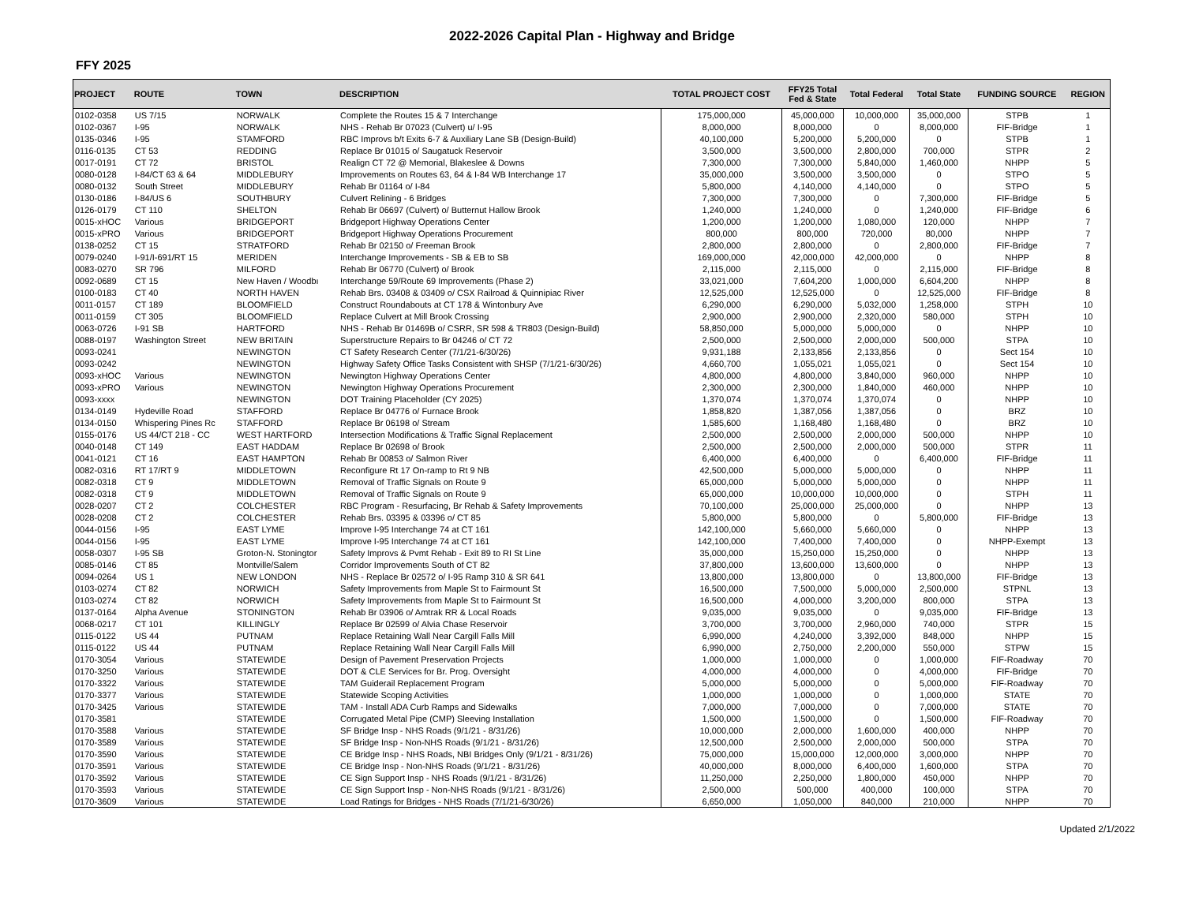2022-2026 Capital Plan - Highway and Bridge
FFY 2025
| PROJECT | ROUTE | TOWN | DESCRIPTION | TOTAL PROJECT COST | FFY25 Total Fed & State | Total Federal | Total State | FUNDING SOURCE | REGION |
| --- | --- | --- | --- | --- | --- | --- | --- | --- | --- |
| 0102-0358 | US 7/15 | NORWALK | Complete the Routes 15 & 7 Interchange | 175,000,000 | 45,000,000 | 10,000,000 | 35,000,000 | STPB | 1 |
| 0102-0367 | I-95 | NORWALK | NHS - Rehab Br 07023 (Culvert) u/ I-95 | 8,000,000 | 8,000,000 | 0 | 8,000,000 | FIF-Bridge | 1 |
| 0135-0346 | I-95 | STAMFORD | RBC Improvs b/t Exits 6-7 & Auxiliary Lane SB (Design-Build) | 40,100,000 | 5,200,000 | 5,200,000 | 0 | STPB | 1 |
| 0116-0135 | CT 53 | REDDING | Replace Br 01015 o/ Saugatuck Reservoir | 3,500,000 | 3,500,000 | 2,800,000 | 700,000 | STPR | 2 |
| 0017-0191 | CT 72 | BRISTOL | Realign CT 72 @ Memorial, Blakeslee & Downs | 7,300,000 | 7,300,000 | 5,840,000 | 1,460,000 | NHPP | 5 |
| 0080-0128 | I-84/CT 63 & 64 | MIDDLEBURY | Improvements on Routes 63, 64 & I-84 WB Interchange 17 | 35,000,000 | 3,500,000 | 3,500,000 | 0 | STPO | 5 |
| 0080-0132 | South Street | MIDDLEBURY | Rehab Br 01164 o/ I-84 | 5,800,000 | 4,140,000 | 4,140,000 | 0 | STPO | 5 |
| 0130-0186 | I-84/US 6 | SOUTHBURY | Culvert Relining - 6 Bridges | 7,300,000 | 7,300,000 | 0 | 7,300,000 | FIF-Bridge | 5 |
| 0126-0179 | CT 110 | SHELTON | Rehab Br 06697 (Culvert) o/ Butternut Hallow Brook | 1,240,000 | 1,240,000 | 0 | 1,240,000 | FIF-Bridge | 6 |
| 0015-xHOC | Various | BRIDGEPORT | Bridgeport Highway Operations Center | 1,200,000 | 1,200,000 | 1,080,000 | 120,000 | NHPP | 7 |
| 0015-xPRO | Various | BRIDGEPORT | Bridgeport Highway Operations Procurement | 800,000 | 800,000 | 720,000 | 80,000 | NHPP | 7 |
| 0138-0252 | CT 15 | STRATFORD | Rehab Br 02150 o/ Freeman Brook | 2,800,000 | 2,800,000 | 0 | 2,800,000 | FIF-Bridge | 7 |
| 0079-0240 | I-91/I-691/RT 15 | MERIDEN | Interchange Improvements - SB & EB to SB | 169,000,000 | 42,000,000 | 42,000,000 | 0 | NHPP | 8 |
| 0083-0270 | SR 796 | MILFORD | Rehab Br 06770 (Culvert) o/ Brook | 2,115,000 | 2,115,000 | 0 | 2,115,000 | FIF-Bridge | 8 |
| 0092-0689 | CT 15 | New Haven / Woodbı | Interchange 59/Route 69 Improvements (Phase 2) | 33,021,000 | 7,604,200 | 1,000,000 | 6,604,200 | NHPP | 8 |
| 0100-0183 | CT 40 | NORTH HAVEN | Rehab Brs. 03408 & 03409 o/ CSX Railroad & Quinnipiac River | 12,525,000 | 12,525,000 | 0 | 12,525,000 | FIF-Bridge | 8 |
| 0011-0157 | CT 189 | BLOOMFIELD | Construct Roundabouts at CT 178 & Wintonbury Ave | 6,290,000 | 6,290,000 | 5,032,000 | 1,258,000 | STPH | 10 |
| 0011-0159 | CT 305 | BLOOMFIELD | Replace Culvert at Mill Brook Crossing | 2,900,000 | 2,900,000 | 2,320,000 | 580,000 | STPH | 10 |
| 0063-0726 | I-91 SB | HARTFORD | NHS - Rehab Br 01469B o/ CSRR, SR 598 & TR803 (Design-Build) | 58,850,000 | 5,000,000 | 5,000,000 | 0 | NHPP | 10 |
| 0088-0197 | Washington Street | NEW BRITAIN | Superstructure Repairs to Br 04246 o/ CT 72 | 2,500,000 | 2,500,000 | 2,000,000 | 500,000 | STPA | 10 |
| 0093-0241 | | NEWINGTON | CT Safety Research Center (7/1/21-6/30/26) | 9,931,188 | 2,133,856 | 2,133,856 | 0 | Sect 154 | 10 |
| 0093-0242 | | NEWINGTON | Highway Safety Office Tasks Consistent with SHSP (7/1/21-6/30/26) | 4,660,700 | 1,055,021 | 1,055,021 | 0 | Sect 154 | 10 |
| 0093-xHOC | Various | NEWINGTON | Newington Highway Operations Center | 4,800,000 | 4,800,000 | 3,840,000 | 960,000 | NHPP | 10 |
| 0093-xPRO | Various | NEWINGTON | Newington Highway Operations Procurement | 2,300,000 | 2,300,000 | 1,840,000 | 460,000 | NHPP | 10 |
| 0093-xxxx | | NEWINGTON | DOT Training Placeholder (CY 2025) | 1,370,074 | 1,370,074 | 1,370,074 | 0 | NHPP | 10 |
| 0134-0149 | Hydeville Road | STAFFORD | Replace Br 04776 o/ Furnace Brook | 1,858,820 | 1,387,056 | 1,387,056 | 0 | BRZ | 10 |
| 0134-0150 | Whispering Pines Rc | STAFFORD | Replace Br 06198 o/ Stream | 1,585,600 | 1,168,480 | 1,168,480 | 0 | BRZ | 10 |
| 0155-0176 | US 44/CT 218 - CC | WEST HARTFORD | Intersection Modifications & Traffic Signal Replacement | 2,500,000 | 2,500,000 | 2,000,000 | 500,000 | NHPP | 10 |
| 0040-0148 | CT 149 | EAST HADDAM | Replace Br 02698 o/ Brook | 2,500,000 | 2,500,000 | 2,000,000 | 500,000 | STPR | 11 |
| 0041-0121 | CT 16 | EAST HAMPTON | Rehab Br 00853 o/ Salmon River | 6,400,000 | 6,400,000 | 0 | 6,400,000 | FIF-Bridge | 11 |
| 0082-0316 | RT 17/RT 9 | MIDDLETOWN | Reconfigure Rt 17 On-ramp to Rt 9 NB | 42,500,000 | 5,000,000 | 5,000,000 | 0 | NHPP | 11 |
| 0082-0318 | CT 9 | MIDDLETOWN | Removal of Traffic Signals on Route 9 | 65,000,000 | 5,000,000 | 5,000,000 | 0 | NHPP | 11 |
| 0082-0318 | CT 9 | MIDDLETOWN | Removal of Traffic Signals on Route 9 | 65,000,000 | 10,000,000 | 10,000,000 | 0 | STPH | 11 |
| 0028-0207 | CT 2 | COLCHESTER | RBC Program - Resurfacing, Br Rehab & Safety Improvements | 70,100,000 | 25,000,000 | 25,000,000 | 0 | NHPP | 13 |
| 0028-0208 | CT 2 | COLCHESTER | Rehab Brs. 03395 & 03396 o/ CT 85 | 5,800,000 | 5,800,000 | 0 | 5,800,000 | FIF-Bridge | 13 |
| 0044-0156 | I-95 | EAST LYME | Improve I-95 Interchange 74 at CT 161 | 142,100,000 | 5,660,000 | 5,660,000 | 0 | NHPP | 13 |
| 0044-0156 | I-95 | EAST LYME | Improve I-95 Interchange 74 at CT 161 | 142,100,000 | 7,400,000 | 7,400,000 | 0 | NHPP-Exempt | 13 |
| 0058-0307 | I-95 SB | Groton-N. Stoningtor | Safety Improvs & Pvmt Rehab - Exit 89 to RI St Line | 35,000,000 | 15,250,000 | 15,250,000 | 0 | NHPP | 13 |
| 0085-0146 | CT 85 | Montville/Salem | Corridor Improvements South of CT 82 | 37,800,000 | 13,600,000 | 13,600,000 | 0 | NHPP | 13 |
| 0094-0264 | US 1 | NEW LONDON | NHS - Replace Br 02572 o/ I-95 Ramp 310 & SR 641 | 13,800,000 | 13,800,000 | 0 | 13,800,000 | FIF-Bridge | 13 |
| 0103-0274 | CT 82 | NORWICH | Safety Improvements from Maple St to Fairmount St | 16,500,000 | 7,500,000 | 5,000,000 | 2,500,000 | STPNL | 13 |
| 0103-0274 | CT 82 | NORWICH | Safety Improvements from Maple St to Fairmount St | 16,500,000 | 4,000,000 | 3,200,000 | 800,000 | STPA | 13 |
| 0137-0164 | Alpha Avenue | STONINGTON | Rehab Br 03906 o/ Amtrak RR & Local Roads | 9,035,000 | 9,035,000 | 0 | 9,035,000 | FIF-Bridge | 13 |
| 0068-0217 | CT 101 | KILLINGLY | Replace Br 02599 o/ Alvia Chase Reservoir | 3,700,000 | 3,700,000 | 2,960,000 | 740,000 | STPR | 15 |
| 0115-0122 | US 44 | PUTNAM | Replace Retaining Wall Near Cargill Falls Mill | 6,990,000 | 4,240,000 | 3,392,000 | 848,000 | NHPP | 15 |
| 0115-0122 | US 44 | PUTNAM | Replace Retaining Wall Near Cargill Falls Mill | 6,990,000 | 2,750,000 | 2,200,000 | 550,000 | STPW | 15 |
| 0170-3054 | Various | STATEWIDE | Design of Pavement Preservation Projects | 1,000,000 | 1,000,000 | 0 | 1,000,000 | FIF-Roadway | 70 |
| 0170-3250 | Various | STATEWIDE | DOT & CLE Services for Br. Prog. Oversight | 4,000,000 | 4,000,000 | 0 | 4,000,000 | FIF-Bridge | 70 |
| 0170-3322 | Various | STATEWIDE | TAM Guiderail Replacement Program | 5,000,000 | 5,000,000 | 0 | 5,000,000 | FIF-Roadway | 70 |
| 0170-3377 | Various | STATEWIDE | Statewide Scoping Activities | 1,000,000 | 1,000,000 | 0 | 1,000,000 | STATE | 70 |
| 0170-3425 | Various | STATEWIDE | TAM - Install ADA Curb Ramps and Sidewalks | 7,000,000 | 7,000,000 | 0 | 7,000,000 | STATE | 70 |
| 0170-3581 | | STATEWIDE | Corrugated Metal Pipe (CMP) Sleeving Installation | 1,500,000 | 1,500,000 | 0 | 1,500,000 | FIF-Roadway | 70 |
| 0170-3588 | Various | STATEWIDE | SF Bridge Insp - NHS Roads (9/1/21 - 8/31/26) | 10,000,000 | 2,000,000 | 1,600,000 | 400,000 | NHPP | 70 |
| 0170-3589 | Various | STATEWIDE | SF Bridge Insp - Non-NHS Roads (9/1/21 - 8/31/26) | 12,500,000 | 2,500,000 | 2,000,000 | 500,000 | STPA | 70 |
| 0170-3590 | Various | STATEWIDE | CE Bridge Insp - NHS Roads, NBI Bridges Only (9/1/21 - 8/31/26) | 75,000,000 | 15,000,000 | 12,000,000 | 3,000,000 | NHPP | 70 |
| 0170-3591 | Various | STATEWIDE | CE Bridge Insp - Non-NHS Roads (9/1/21 - 8/31/26) | 40,000,000 | 8,000,000 | 6,400,000 | 1,600,000 | STPA | 70 |
| 0170-3592 | Various | STATEWIDE | CE Sign Support Insp - NHS Roads (9/1/21 - 8/31/26) | 11,250,000 | 2,250,000 | 1,800,000 | 450,000 | NHPP | 70 |
| 0170-3593 | Various | STATEWIDE | CE Sign Support Insp - Non-NHS Roads (9/1/21 - 8/31/26) | 2,500,000 | 500,000 | 400,000 | 100,000 | STPA | 70 |
| 0170-3609 | Various | STATEWIDE | Load Ratings for Bridges - NHS Roads (7/1/21-6/30/26) | 6,650,000 | 1,050,000 | 840,000 | 210,000 | NHPP | 70 |
Updated 2/1/2022